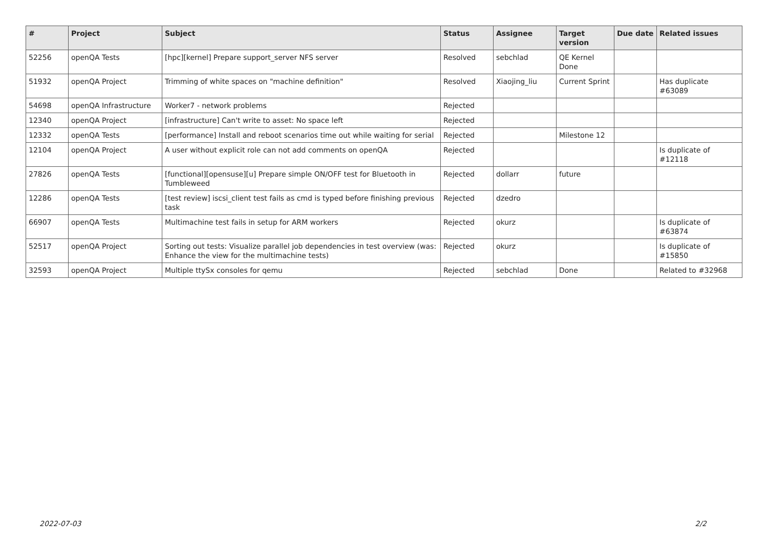| # | Project | Subject | Status | Assignee | Target version | Due date | Related issues |
| --- | --- | --- | --- | --- | --- | --- | --- |
| 52256 | openQA Tests | [hpc][kernel] Prepare support_server NFS server | Resolved | sebchlad | QE Kernel Done | | |
| 51932 | openQA Project | Trimming of white spaces on "machine definition" | Resolved | Xiaojing_liu | Current Sprint | | Has duplicate #63089 |
| 54698 | openQA Infrastructure | Worker7 - network problems | Rejected | | | | |
| 12340 | openQA Project | [infrastructure] Can't write to asset: No space left | Rejected | | | | |
| 12332 | openQA Tests | [performance] Install and reboot scenarios time out while waiting for serial | Rejected | | Milestone 12 | | |
| 12104 | openQA Project | A user without explicit role can not add comments on openQA | Rejected | | | | Is duplicate of #12118 |
| 27826 | openQA Tests | [functional][opensuse][u] Prepare simple ON/OFF test for Bluetooth in Tumbleweed | Rejected | dollarr | future | | |
| 12286 | openQA Tests | [test review] iscsi_client test fails as cmd is typed before finishing previous task | Rejected | dzedro | | | |
| 66907 | openQA Tests | Multimachine test fails in setup for ARM workers | Rejected | okurz | | | Is duplicate of #63874 |
| 52517 | openQA Project | Sorting out tests: Visualize parallel job dependencies in test overview (was: Enhance the view for the multimachine tests) | Rejected | okurz | | | Is duplicate of #15850 |
| 32593 | openQA Project | Multiple ttySx consoles for qemu | Rejected | sebchlad | Done | | Related to #32968 |
2022-07-03 2/2